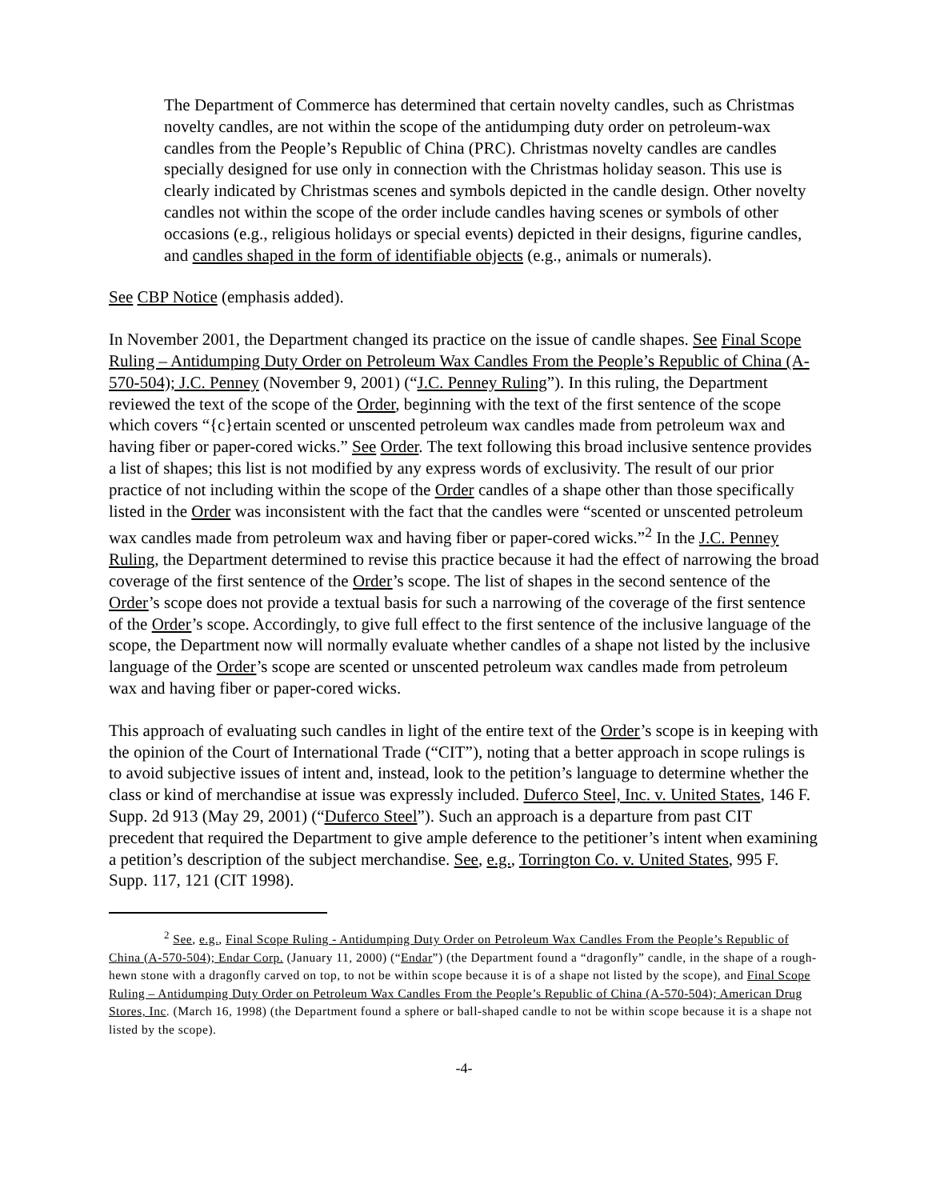The Department of Commerce has determined that certain novelty candles, such as Christmas novelty candles, are not within the scope of the antidumping duty order on petroleum-wax candles from the People’s Republic of China (PRC). Christmas novelty candles are candles specially designed for use only in connection with the Christmas holiday season. This use is clearly indicated by Christmas scenes and symbols depicted in the candle design. Other novelty candles not within the scope of the order include candles having scenes or symbols of other occasions (e.g., religious holidays or special events) depicted in their designs, figurine candles, and candles shaped in the form of identifiable objects (e.g., animals or numerals).
See CBP Notice (emphasis added).
In November 2001, the Department changed its practice on the issue of candle shapes. See Final Scope Ruling – Antidumping Duty Order on Petroleum Wax Candles From the People’s Republic of China (A-570-504); J.C. Penney (November 9, 2001) (“J.C. Penney Ruling”). In this ruling, the Department reviewed the text of the scope of the Order, beginning with the text of the first sentence of the scope which covers “{c}ertain scented or unscented petroleum wax candles made from petroleum wax and having fiber or paper-cored wicks.” See Order. The text following this broad inclusive sentence provides a list of shapes; this list is not modified by any express words of exclusivity. The result of our prior practice of not including within the scope of the Order candles of a shape other than those specifically listed in the Order was inconsistent with the fact that the candles were “scented or unscented petroleum wax candles made from petroleum wax and having fiber or paper-cored wicks.”<sup>2</sup> In the J.C. Penney Ruling, the Department determined to revise this practice because it had the effect of narrowing the broad coverage of the first sentence of the Order’s scope. The list of shapes in the second sentence of the Order’s scope does not provide a textual basis for such a narrowing of the coverage of the first sentence of the Order’s scope. Accordingly, to give full effect to the first sentence of the inclusive language of the scope, the Department now will normally evaluate whether candles of a shape not listed by the inclusive language of the Order’s scope are scented or unscented petroleum wax candles made from petroleum wax and having fiber or paper-cored wicks.
This approach of evaluating such candles in light of the entire text of the Order’s scope is in keeping with the opinion of the Court of International Trade (“CIT”), noting that a better approach in scope rulings is to avoid subjective issues of intent and, instead, look to the petition’s language to determine whether the class or kind of merchandise at issue was expressly included. Duferco Steel, Inc. v. United States, 146 F. Supp. 2d 913 (May 29, 2001) (“Duferco Steel”). Such an approach is a departure from past CIT precedent that required the Department to give ample deference to the petitioner’s intent when examining a petition’s description of the subject merchandise. See, e.g., Torrington Co. v. United States, 995 F. Supp. 117, 121 (CIT 1998).
<sup>2</sup> See, e.g., Final Scope Ruling - Antidumping Duty Order on Petroleum Wax Candles From the People’s Republic of China (A-570-504); Endar Corp. (January 11, 2000) (“Endar”) (the Department found a “dragonfly” candle, in the shape of a rough-hewn stone with a dragonfly carved on top, to not be within scope because it is of a shape not listed by the scope), and Final Scope Ruling – Antidumping Duty Order on Petroleum Wax Candles From the People’s Republic of China (A-570-504); American Drug Stores, Inc. (March 16, 1998) (the Department found a sphere or ball-shaped candle to not be within scope because it is a shape not listed by the scope).
-4-